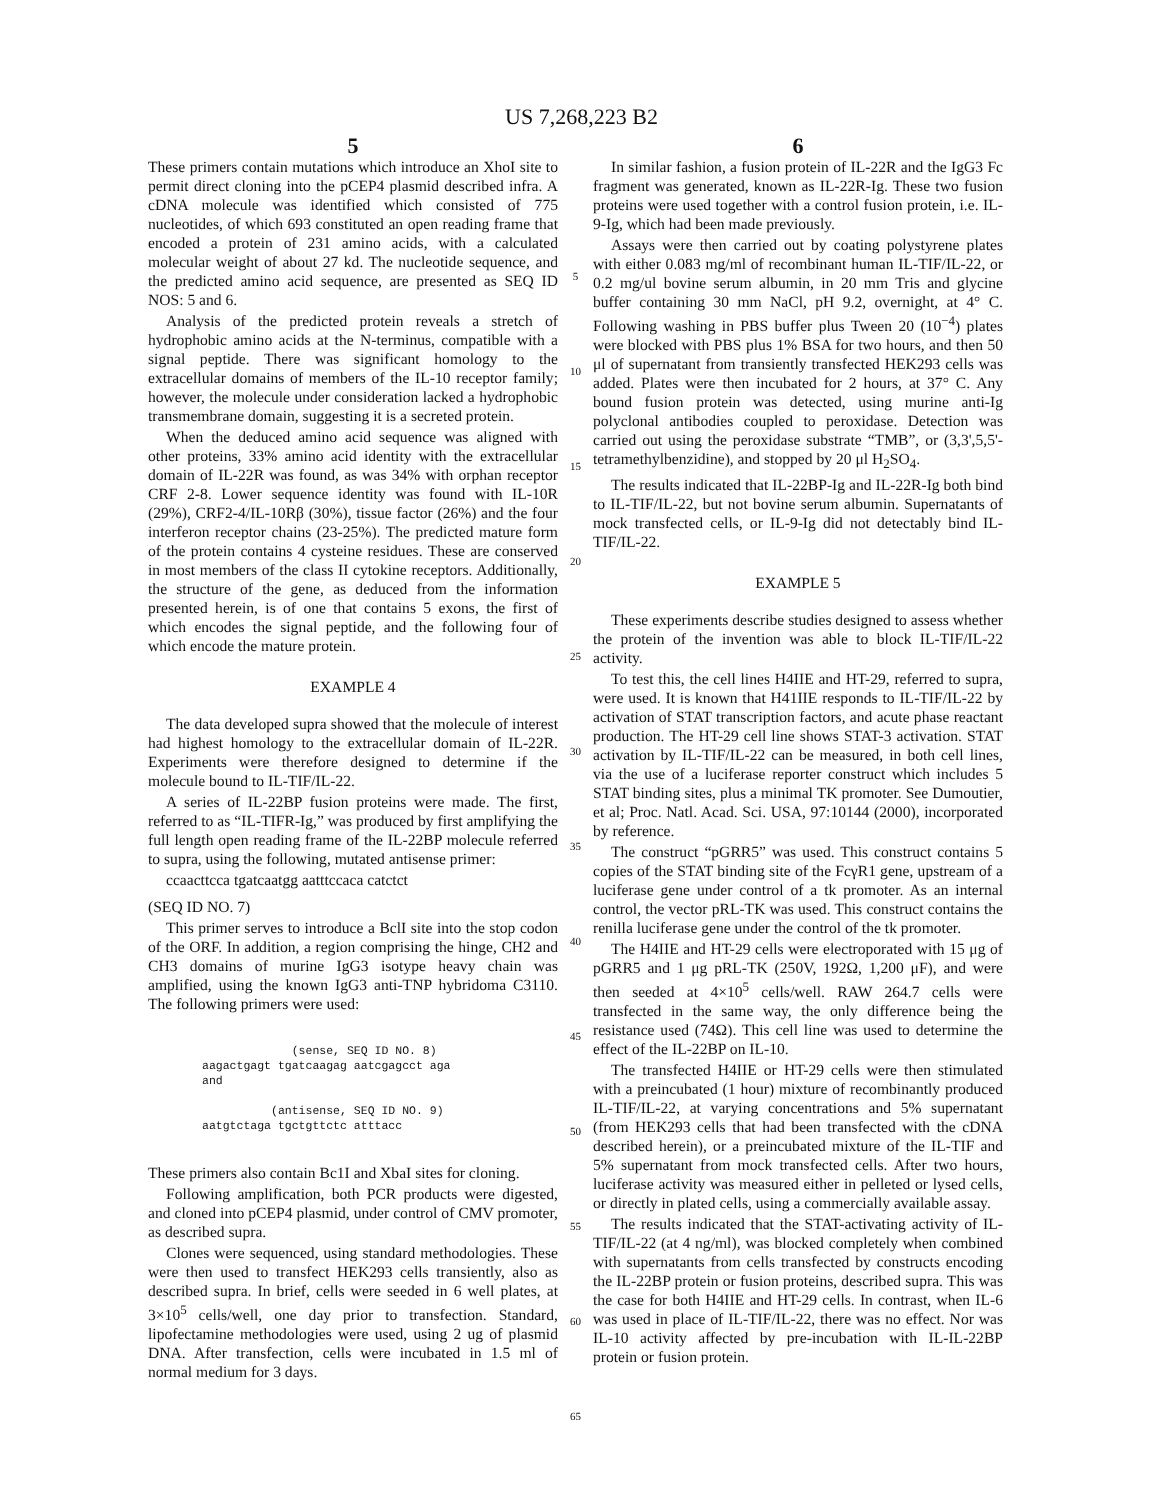US 7,268,223 B2
5
These primers contain mutations which introduce an XhoI site to permit direct cloning into the pCEP4 plasmid described infra. A cDNA molecule was identified which consisted of 775 nucleotides, of which 693 constituted an open reading frame that encoded a protein of 231 amino acids, with a calculated molecular weight of about 27 kd. The nucleotide sequence, and the predicted amino acid sequence, are presented as SEQ ID NOS: 5 and 6.
Analysis of the predicted protein reveals a stretch of hydrophobic amino acids at the N-terminus, compatible with a signal peptide. There was significant homology to the extracellular domains of members of the IL-10 receptor family; however, the molecule under consideration lacked a hydrophobic transmembrane domain, suggesting it is a secreted protein.
When the deduced amino acid sequence was aligned with other proteins, 33% amino acid identity with the extracellular domain of IL-22R was found, as was 34% with orphan receptor CRF 2-8. Lower sequence identity was found with IL-10R (29%), CRF2-4/IL-10Rβ (30%), tissue factor (26%) and the four interferon receptor chains (23-25%). The predicted mature form of the protein contains 4 cysteine residues. These are conserved in most members of the class II cytokine receptors. Additionally, the structure of the gene, as deduced from the information presented herein, is of one that contains 5 exons, the first of which encodes the signal peptide, and the following four of which encode the mature protein.
EXAMPLE 4
The data developed supra showed that the molecule of interest had highest homology to the extracellular domain of IL-22R. Experiments were therefore designed to determine if the molecule bound to IL-TIF/IL-22.
A series of IL-22BP fusion proteins were made. The first, referred to as “IL-TIFR-Ig,” was produced by first amplifying the full length open reading frame of the IL-22BP molecule referred to supra, using the following, mutated antisense primer:
ccaacttcca tgatcaatgg aatttccaca catctct
(SEQ ID NO. 7)
This primer serves to introduce a BclI site into the stop codon of the ORF. In addition, a region comprising the hinge, CH2 and CH3 domains of murine IgG3 isotype heavy chain was amplified, using the known IgG3 anti-TNP hybridoma C3110. The following primers were used:
(sense, SEQ ID NO. 8) aagactgagt tgatcaagag aatcgagcct aga and (antisense, SEQ ID NO. 9) aatgtctaga tgctgttctc atttacc
These primers also contain Bc1I and XbaI sites for cloning.
Following amplification, both PCR products were digested, and cloned into pCEP4 plasmid, under control of CMV promoter, as described supra.
Clones were sequenced, using standard methodologies. These were then used to transfect HEK293 cells transiently, also as described supra. In brief, cells were seeded in 6 well plates, at 3×10<sup>5</sup> cells/well, one day prior to transfection. Standard, lipofectamine methodologies were used, using 2 ug of plasmid DNA. After transfection, cells were incubated in 1.5 ml of normal medium for 3 days.
5
10
15
20
25
30
35
40
45
50
55
60
65
6
In similar fashion, a fusion protein of IL-22R and the IgG3 Fc fragment was generated, known as IL-22R-Ig. These two fusion proteins were used together with a control fusion protein, i.e. IL-9-Ig, which had been made previously.
Assays were then carried out by coating polystyrene plates with either 0.083 mg/ml of recombinant human IL-TIF/IL-22, or 0.2 mg/ul bovine serum albumin, in 20 mm Tris and glycine buffer containing 30 mm NaCl, pH 9.2, overnight, at 4° C. Following washing in PBS buffer plus Tween 20 (10<sup>−4</sup>) plates were blocked with PBS plus 1% BSA for two hours, and then 50 μl of supernatant from transiently transfected HEK293 cells was added. Plates were then incubated for 2 hours, at 37° C. Any bound fusion protein was detected, using murine anti-Ig polyclonal antibodies coupled to peroxidase. Detection was carried out using the peroxidase substrate “TMB”, or (3,3',5,5'-tetramethylbenzidine), and stopped by 20 μl H<sub>2</sub>SO<sub>4</sub>.
The results indicated that IL-22BP-Ig and IL-22R-Ig both bind to IL-TIF/IL-22, but not bovine serum albumin. Supernatants of mock transfected cells, or IL-9-Ig did not detectably bind IL-TIF/IL-22.
EXAMPLE 5
These experiments describe studies designed to assess whether the protein of the invention was able to block IL-TIF/IL-22 activity.
To test this, the cell lines H4IIE and HT-29, referred to supra, were used. It is known that H41IIE responds to IL-TIF/IL-22 by activation of STAT transcription factors, and acute phase reactant production. The HT-29 cell line shows STAT-3 activation. STAT activation by IL-TIF/IL-22 can be measured, in both cell lines, via the use of a luciferase reporter construct which includes 5 STAT binding sites, plus a minimal TK promoter. See Dumoutier, et al; Proc. Natl. Acad. Sci. USA, 97:10144 (2000), incorporated by reference.
The construct “pGRR5” was used. This construct contains 5 copies of the STAT binding site of the FcγR1 gene, upstream of a luciferase gene under control of a tk promoter. As an internal control, the vector pRL-TK was used. This construct contains the renilla luciferase gene under the control of the tk promoter.
The H4IIE and HT-29 cells were electroporated with 15 μg of pGRR5 and 1 μg pRL-TK (250V, 192Ω, 1,200 μF), and were then seeded at 4×10<sup>5</sup> cells/well. RAW 264.7 cells were transfected in the same way, the only difference being the resistance used (74Ω). This cell line was used to determine the effect of the IL-22BP on IL-10.
The transfected H4IIE or HT-29 cells were then stimulated with a preincubated (1 hour) mixture of recombinantly produced IL-TIF/IL-22, at varying concentrations and 5% supernatant (from HEK293 cells that had been transfected with the cDNA described herein), or a preincubated mixture of the IL-TIF and 5% supernatant from mock transfected cells. After two hours, luciferase activity was measured either in pelleted or lysed cells, or directly in plated cells, using a commercially available assay.
The results indicated that the STAT-activating activity of IL-TIF/IL-22 (at 4 ng/ml), was blocked completely when combined with supernatants from cells transfected by constructs encoding the IL-22BP protein or fusion proteins, described supra. This was the case for both H4IIE and HT-29 cells. In contrast, when IL-6 was used in place of IL-TIF/IL-22, there was no effect. Nor was IL-10 activity affected by pre-incubation with IL-IL-22BP protein or fusion protein.